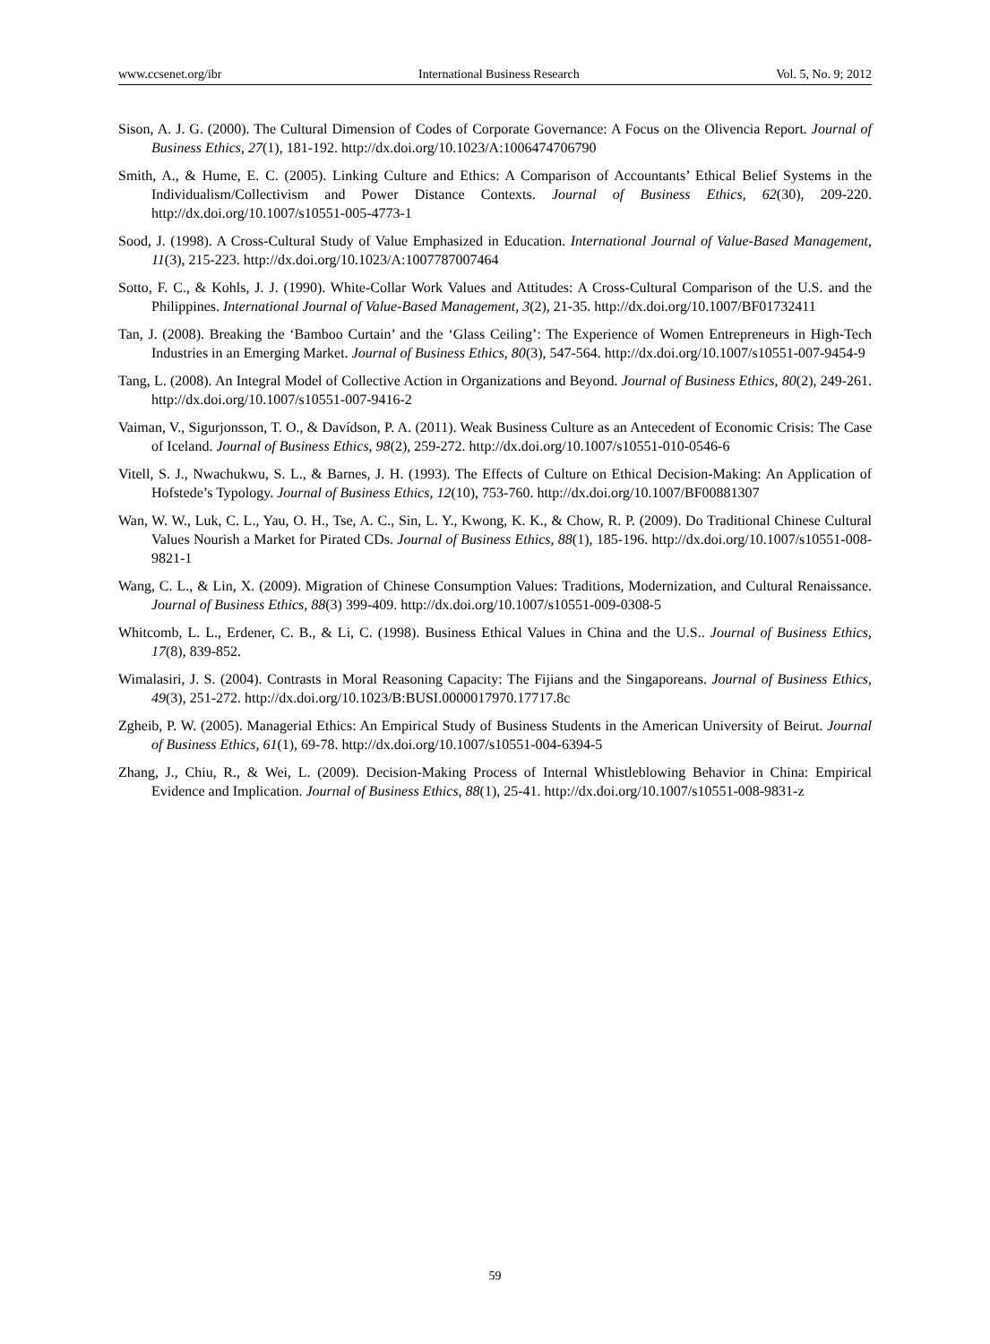www.ccsenet.org/ibr International Business Research Vol. 5, No. 9; 2012
Sison, A. J. G. (2000). The Cultural Dimension of Codes of Corporate Governance: A Focus on the Olivencia Report. Journal of Business Ethics, 27(1), 181-192. http://dx.doi.org/10.1023/A:1006474706790
Smith, A., & Hume, E. C. (2005). Linking Culture and Ethics: A Comparison of Accountants’ Ethical Belief Systems in the Individualism/Collectivism and Power Distance Contexts. Journal of Business Ethics, 62(30), 209-220. http://dx.doi.org/10.1007/s10551-005-4773-1
Sood, J. (1998). A Cross-Cultural Study of Value Emphasized in Education. International Journal of Value-Based Management, 11(3), 215-223. http://dx.doi.org/10.1023/A:1007787007464
Sotto, F. C., & Kohls, J. J. (1990). White-Collar Work Values and Attitudes: A Cross-Cultural Comparison of the U.S. and the Philippines. International Journal of Value-Based Management, 3(2), 21-35. http://dx.doi.org/10.1007/BF01732411
Tan, J. (2008). Breaking the ‘Bamboo Curtain’ and the ‘Glass Ceiling’: The Experience of Women Entrepreneurs in High-Tech Industries in an Emerging Market. Journal of Business Ethics, 80(3), 547-564. http://dx.doi.org/10.1007/s10551-007-9454-9
Tang, L. (2008). An Integral Model of Collective Action in Organizations and Beyond. Journal of Business Ethics, 80(2), 249-261. http://dx.doi.org/10.1007/s10551-007-9416-2
Vaiman, V., Sigurjonsson, T. O., & Davídson, P. A. (2011). Weak Business Culture as an Antecedent of Economic Crisis: The Case of Iceland. Journal of Business Ethics, 98(2), 259-272. http://dx.doi.org/10.1007/s10551-010-0546-6
Vitell, S. J., Nwachukwu, S. L., & Barnes, J. H. (1993). The Effects of Culture on Ethical Decision-Making: An Application of Hofstede’s Typology. Journal of Business Ethics, 12(10), 753-760. http://dx.doi.org/10.1007/BF00881307
Wan, W. W., Luk, C. L., Yau, O. H., Tse, A. C., Sin, L. Y., Kwong, K. K., & Chow, R. P. (2009). Do Traditional Chinese Cultural Values Nourish a Market for Pirated CDs. Journal of Business Ethics, 88(1), 185-196. http://dx.doi.org/10.1007/s10551-008-9821-1
Wang, C. L., & Lin, X. (2009). Migration of Chinese Consumption Values: Traditions, Modernization, and Cultural Renaissance. Journal of Business Ethics, 88(3) 399-409. http://dx.doi.org/10.1007/s10551-009-0308-5
Whitcomb, L. L., Erdener, C. B., & Li, C. (1998). Business Ethical Values in China and the U.S.. Journal of Business Ethics, 17(8), 839-852.
Wimalasiri, J. S. (2004). Contrasts in Moral Reasoning Capacity: The Fijians and the Singaporeans. Journal of Business Ethics, 49(3), 251-272. http://dx.doi.org/10.1023/B:BUSI.0000017970.17717.8c
Zgheib, P. W. (2005). Managerial Ethics: An Empirical Study of Business Students in the American University of Beirut. Journal of Business Ethics, 61(1), 69-78. http://dx.doi.org/10.1007/s10551-004-6394-5
Zhang, J., Chiu, R., & Wei, L. (2009). Decision-Making Process of Internal Whistleblowing Behavior in China: Empirical Evidence and Implication. Journal of Business Ethics, 88(1), 25-41. http://dx.doi.org/10.1007/s10551-008-9831-z
59